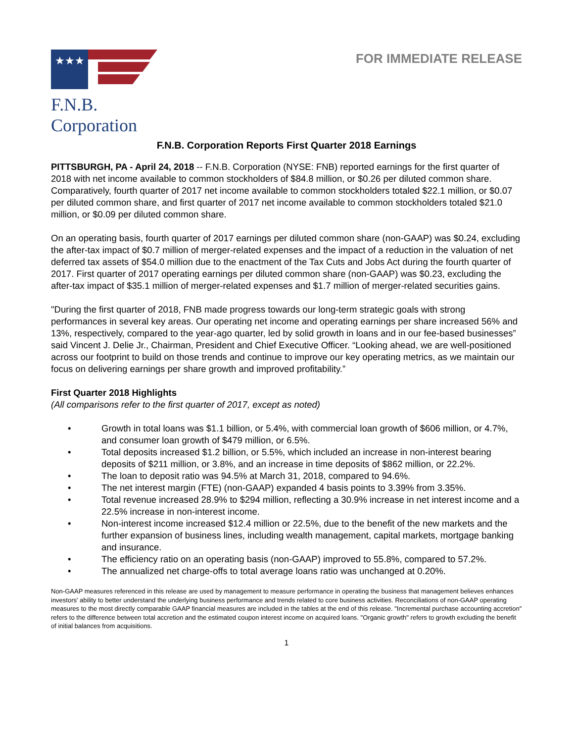★★★
F.N.B. Corporation
FOR IMMEDIATE RELEASE
F.N.B. Corporation Reports First Quarter 2018 Earnings
PITTSBURGH, PA - April 24, 2018 -- F.N.B. Corporation (NYSE: FNB) reported earnings for the first quarter of 2018 with net income available to common stockholders of $84.8 million, or $0.26 per diluted common share. Comparatively, fourth quarter of 2017 net income available to common stockholders totaled $22.1 million, or $0.07 per diluted common share, and first quarter of 2017 net income available to common stockholders totaled $21.0 million, or $0.09 per diluted common share.
On an operating basis, fourth quarter of 2017 earnings per diluted common share (non-GAAP) was $0.24, excluding the after-tax impact of $0.7 million of merger-related expenses and the impact of a reduction in the valuation of net deferred tax assets of $54.0 million due to the enactment of the Tax Cuts and Jobs Act during the fourth quarter of 2017. First quarter of 2017 operating earnings per diluted common share (non-GAAP) was $0.23, excluding the after-tax impact of $35.1 million of merger-related expenses and $1.7 million of merger-related securities gains.
"During the first quarter of 2018, FNB made progress towards our long-term strategic goals with strong performances in several key areas. Our operating net income and operating earnings per share increased 56% and 13%, respectively, compared to the year-ago quarter, led by solid growth in loans and in our fee-based businesses” said Vincent J. Delie Jr., Chairman, President and Chief Executive Officer. “Looking ahead, we are well-positioned across our footprint to build on those trends and continue to improve our key operating metrics, as we maintain our focus on delivering earnings per share growth and improved profitability.”
First Quarter 2018 Highlights
(All comparisons refer to the first quarter of 2017, except as noted)
• Growth in total loans was $1.1 billion, or 5.4%, with commercial loan growth of $606 million, or 4.7%, and consumer loan growth of $479 million, or 6.5%.
• Total deposits increased $1.2 billion, or 5.5%, which included an increase in non-interest bearing deposits of $211 million, or 3.8%, and an increase in time deposits of $862 million, or 22.2%.
• The loan to deposit ratio was 94.5% at March 31, 2018, compared to 94.6%.
• The net interest margin (FTE) (non-GAAP) expanded 4 basis points to 3.39% from 3.35%.
• Total revenue increased 28.9% to $294 million, reflecting a 30.9% increase in net interest income and a 22.5% increase in non-interest income.
• Non-interest income increased $12.4 million or 22.5%, due to the benefit of the new markets and the further expansion of business lines, including wealth management, capital markets, mortgage banking and insurance.
• The efficiency ratio on an operating basis (non-GAAP) improved to 55.8%, compared to 57.2%.
• The annualized net charge-offs to total average loans ratio was unchanged at 0.20%.
Non-GAAP measures referenced in this release are used by management to measure performance in operating the business that management believes enhances investors' ability to better understand the underlying business performance and trends related to core business activities. Reconciliations of non-GAAP operating measures to the most directly comparable GAAP financial measures are included in the tables at the end of this release. "Incremental purchase accounting accretion" refers to the difference between total accretion and the estimated coupon interest income on acquired loans. "Organic growth" refers to growth excluding the benefit of initial balances from acquisitions.
1